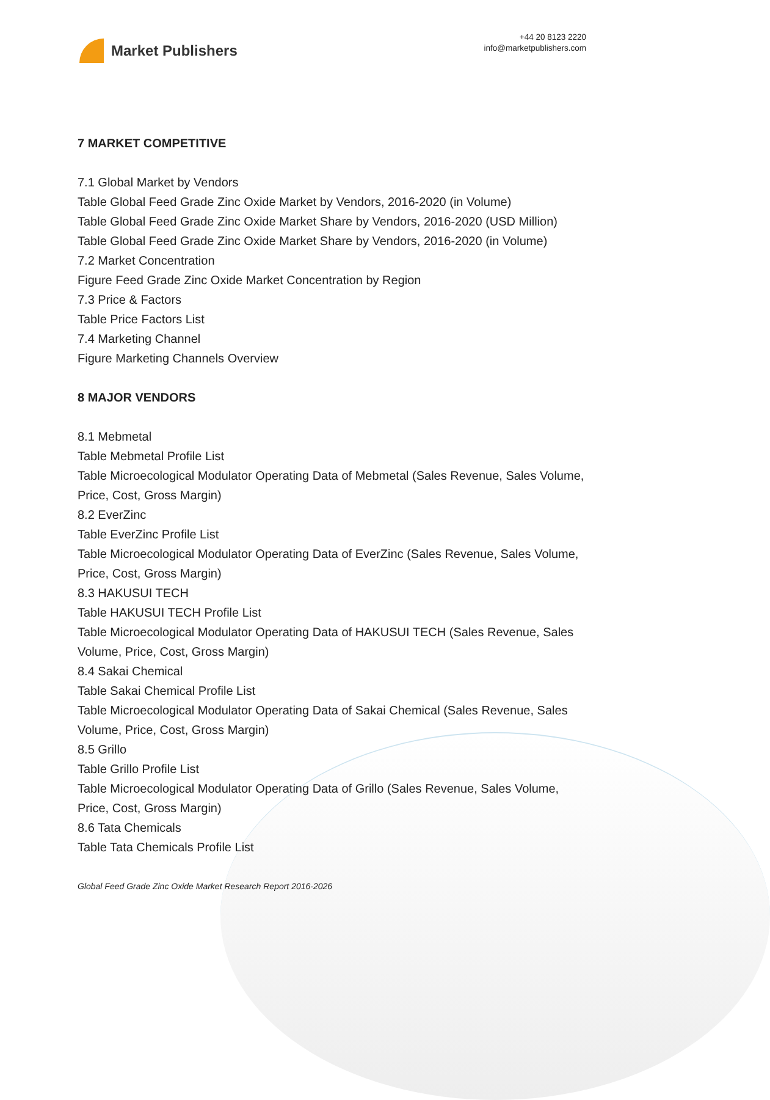Market Publishers
+44 20 8123 2220
info@marketpublishers.com
7 MARKET COMPETITIVE
7.1 Global Market by Vendors
Table Global Feed Grade Zinc Oxide Market by Vendors, 2016-2020 (in Volume)
Table Global Feed Grade Zinc Oxide Market Share by Vendors, 2016-2020 (USD Million)
Table Global Feed Grade Zinc Oxide Market Share by Vendors, 2016-2020 (in Volume)
7.2 Market Concentration
Figure Feed Grade Zinc Oxide Market Concentration by Region
7.3 Price & Factors
Table Price Factors List
7.4 Marketing Channel
Figure Marketing Channels Overview
8 MAJOR VENDORS
8.1 Mebmetal
Table Mebmetal Profile List
Table Microecological Modulator Operating Data of Mebmetal (Sales Revenue, Sales Volume, Price, Cost, Gross Margin)
8.2 EverZinc
Table EverZinc Profile List
Table Microecological Modulator Operating Data of EverZinc (Sales Revenue, Sales Volume, Price, Cost, Gross Margin)
8.3 HAKUSUI TECH
Table HAKUSUI TECH Profile List
Table Microecological Modulator Operating Data of HAKUSUI TECH (Sales Revenue, Sales Volume, Price, Cost, Gross Margin)
8.4 Sakai Chemical
Table Sakai Chemical Profile List
Table Microecological Modulator Operating Data of Sakai Chemical (Sales Revenue, Sales Volume, Price, Cost, Gross Margin)
8.5 Grillo
Table Grillo Profile List
Table Microecological Modulator Operating Data of Grillo (Sales Revenue, Sales Volume, Price, Cost, Gross Margin)
8.6 Tata Chemicals
Table Tata Chemicals Profile List
Global Feed Grade Zinc Oxide Market Research Report 2016-2026